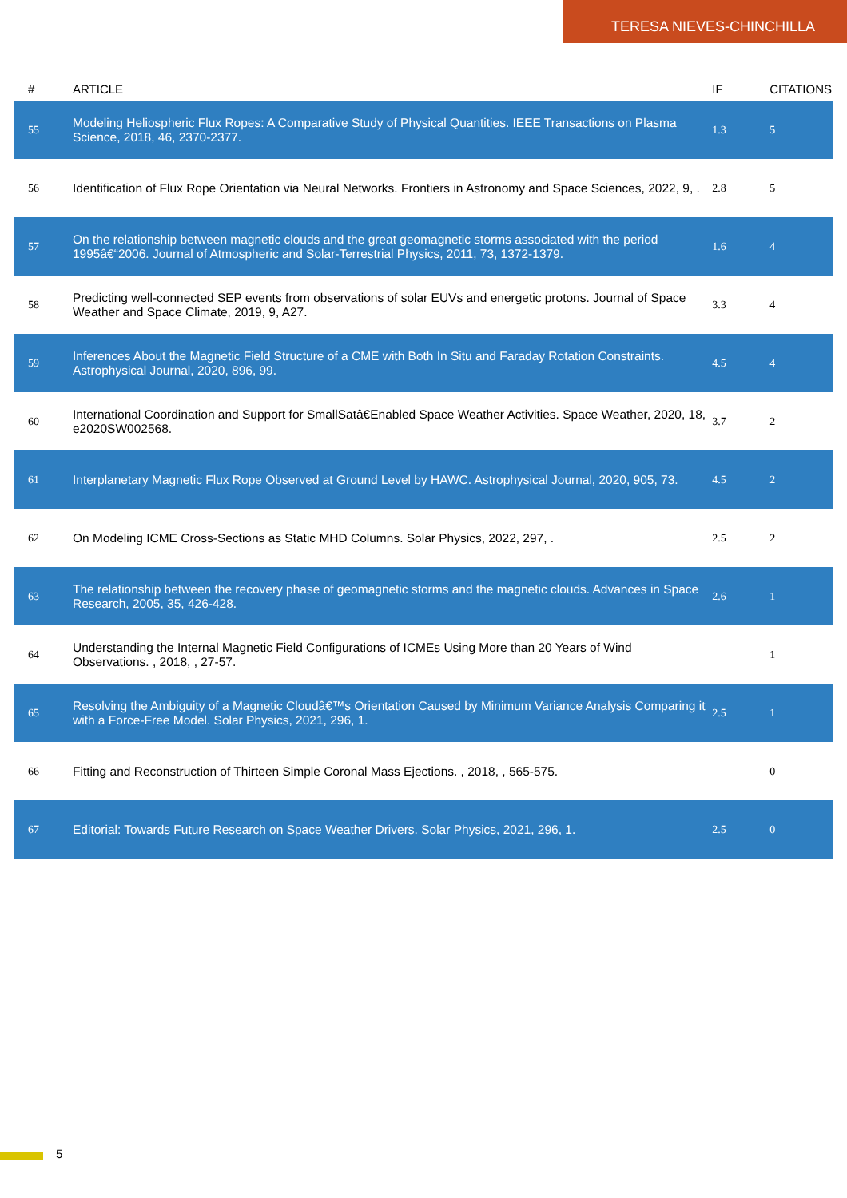TERESA NIEVES-CHINCHILLA
| # | ARTICLE | IF | CITATIONS |
| --- | --- | --- | --- |
| 55 | Modeling Heliospheric Flux Ropes: A Comparative Study of Physical Quantities. IEEE Transactions on Plasma Science, 2018, 46, 2370-2377. | 1.3 | 5 |
| 56 | Identification of Flux Rope Orientation via Neural Networks. Frontiers in Astronomy and Space Sciences, 2022, 9, . | 2.8 | 5 |
| 57 | On the relationship between magnetic clouds and the great geomagnetic storms associated with the period 1995â€“2006. Journal of Atmospheric and Solar-Terrestrial Physics, 2011, 73, 1372-1379. | 1.6 | 4 |
| 58 | Predicting well-connected SEP events from observations of solar EUVs and energetic protons. Journal of Space Weather and Space Climate, 2019, 9, A27. | 3.3 | 4 |
| 59 | Inferences About the Magnetic Field Structure of a CME with Both In Situ and Faraday Rotation Constraints. Astrophysical Journal, 2020, 896, 99. | 4.5 | 4 |
| 60 | International Coordination and Support for SmallSatâ€Enabled Space Weather Activities. Space Weather, 2020, 18, e2020SW002568. | 3.7 | 2 |
| 61 | Interplanetary Magnetic Flux Rope Observed at Ground Level by HAWC. Astrophysical Journal, 2020, 905, 73. | 4.5 | 2 |
| 62 | On Modeling ICME Cross-Sections as Static MHD Columns. Solar Physics, 2022, 297, . | 2.5 | 2 |
| 63 | The relationship between the recovery phase of geomagnetic storms and the magnetic clouds. Advances in Space Research, 2005, 35, 426-428. | 2.6 | 1 |
| 64 | Understanding the Internal Magnetic Field Configurations of ICMEs Using More than 20 Years of Wind Observations. , 2018, , 27-57. | | 1 |
| 65 | Resolving the Ambiguity of a Magnetic Cloudâ€™s Orientation Caused by Minimum Variance Analysis Comparing it with a Force-Free Model. Solar Physics, 2021, 296, 1. | 2.5 | 1 |
| 66 | Fitting and Reconstruction of Thirteen Simple Coronal Mass Ejections. , 2018, , 565-575. | | 0 |
| 67 | Editorial: Towards Future Research on Space Weather Drivers. Solar Physics, 2021, 296, 1. | 2.5 | 0 |
5